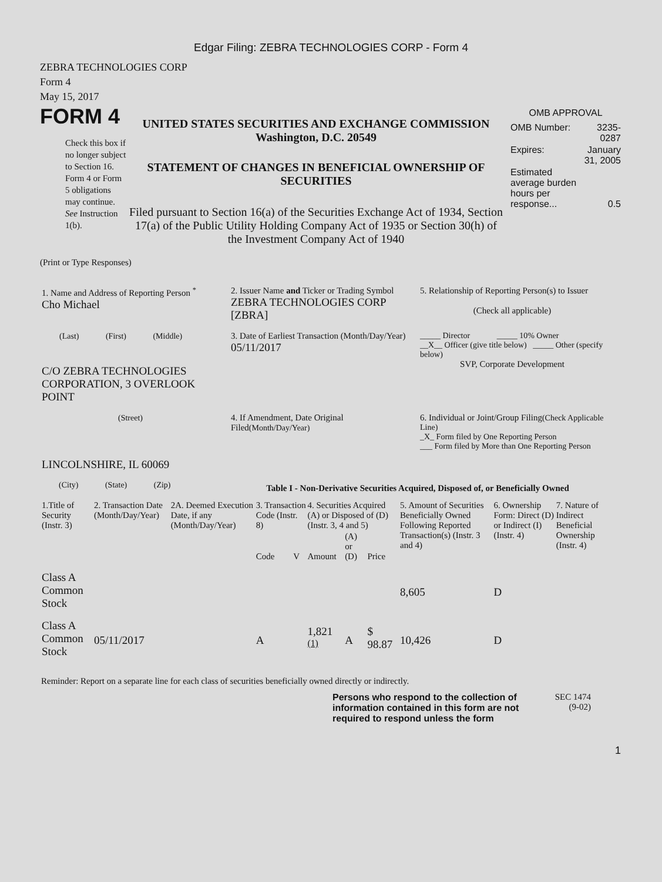Edgar Filing: ZEBRA TECHNOLOGIES CORP - Form 4
ZEBRA TECHNOLOGIES CORP
Form 4
May 15, 2017
FORM 4
Check this box if no longer subject to Section 16. Form 4 or Form 5 obligations may continue. See Instruction 1(b).
UNITED STATES SECURITIES AND EXCHANGE COMMISSION
Washington, D.C. 20549
STATEMENT OF CHANGES IN BENEFICIAL OWNERSHIP OF SECURITIES
Filed pursuant to Section 16(a) of the Securities Exchange Act of 1934, Section 17(a) of the Public Utility Holding Company Act of 1935 or Section 30(h) of the Investment Company Act of 1940
OMB APPROVAL
| OMB Number: | 3235-0287 |
| Expires: | January 31, 2005 |
| Estimated average burden hours per response... | 0.5 |
(Print or Type Responses)
| 1. Name and Address of Reporting Person <sup>*</sup> Cho Michael | 2. Issuer Name and Ticker or Trading Symbol ZEBRA TECHNOLOGIES CORP [ZBRA] | 5. Relationship of Reporting Person(s) to Issuer (Check all applicable) |
| (Last) (First) (Middle) C/O ZEBRA TECHNOLOGIES CORPORATION, 3 OVERLOOK POINT | 3. Date of Earliest Transaction (Month/Day/Year) 05/11/2017 | _____ Director _____ 10% Owner __X__ Officer (give title below) _____ Other (specify below) SVP, Corporate Development |
| (Street) LINCOLNSHIRE, IL 60069 | 4. If Amendment, Date Original Filed (Month/Day/Year) | 6. Individual or Joint/Group Filing (Check Applicable Line) _X_ Form filed by One Reporting Person ___ Form filed by More than One Reporting Person |
| (City) (State) (Zip) | Table I - Non-Derivative Securities Acquired, Disposed of, or Beneficially Owned | |
| 1.Title of Security (Instr. 3) | 2. Transaction Date (Month/Day/Year) | 2A. Deemed Execution Date, if any (Month/Day/Year) | 3. Transaction Code (Instr. 8) | | 4. Securities Acquired (A) or Disposed of (D) (Instr. 3, 4 and 5) | | | 5. Amount of Securities Beneficially Owned Following Reported Transaction(s) (Instr. 3 and 4) | 6. Ownership Form: Direct (D) or Indirect (I) (Instr. 4) | 7. Nature of Indirect Beneficial Ownership (Instr. 4) |
| --- | --- | --- | --- | --- | --- | --- | --- | --- | --- | --- |
| | | | Code | V | Amount | (A) or (D) | Price | | | |
| Class A Common Stock | | | | | | | | 8,605 | D | |
| Class A Common Stock | 05/11/2017 | | A | | 1,821 <sup>(1)</sup> | A | $ 98.87 | 10,426 | D | |
Reminder: Report on a separate line for each class of securities beneficially owned directly or indirectly.
Persons who respond to the collection of information contained in this form are not required to respond unless the form
SEC 1474
(9-02)
1